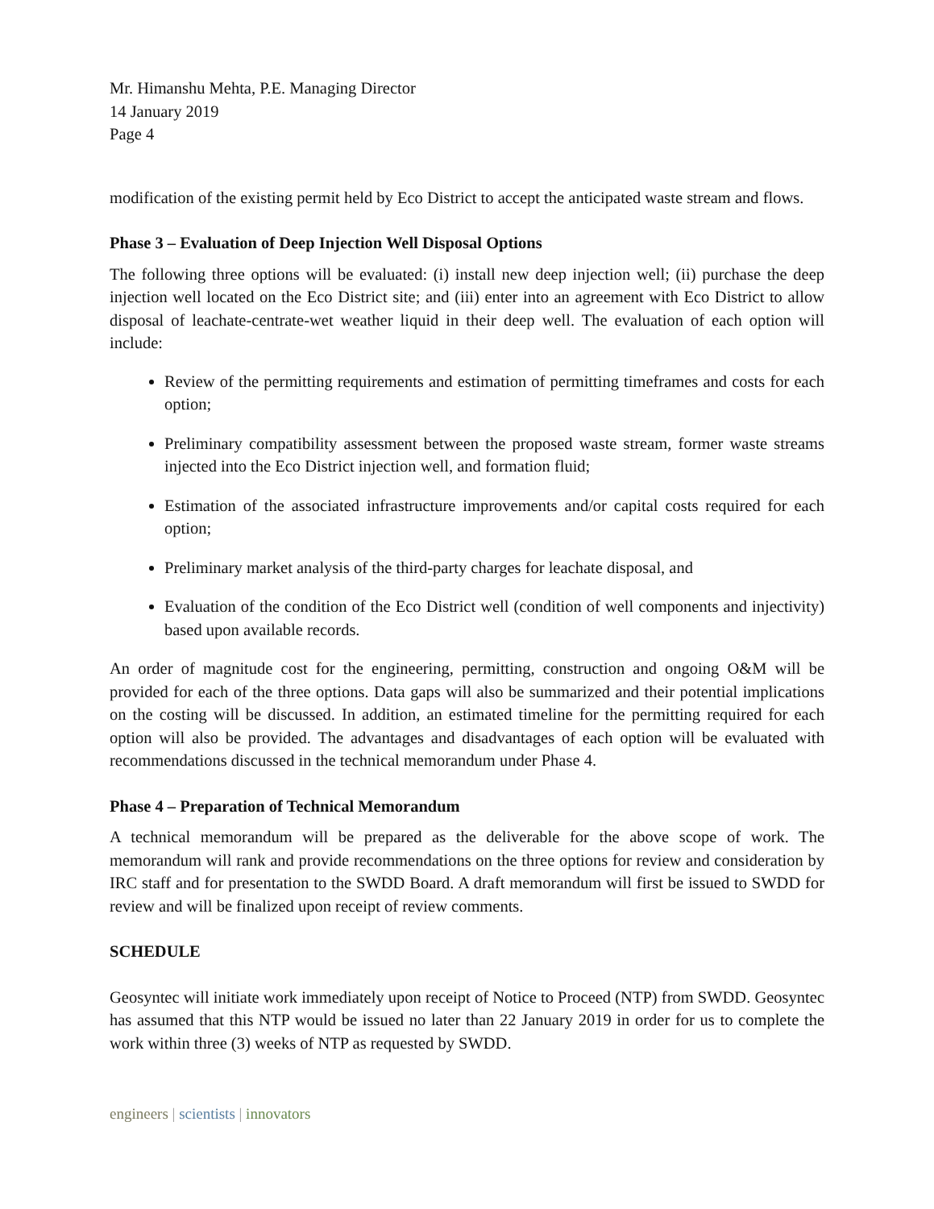Mr. Himanshu Mehta, P.E. Managing Director
14 January 2019
Page 4
modification of the existing permit held by Eco District to accept the anticipated waste stream and flows.
Phase 3 – Evaluation of Deep Injection Well Disposal Options
The following three options will be evaluated: (i) install new deep injection well; (ii) purchase the deep injection well located on the Eco District site; and (iii) enter into an agreement with Eco District to allow disposal of leachate-centrate-wet weather liquid in their deep well. The evaluation of each option will include:
Review of the permitting requirements and estimation of permitting timeframes and costs for each option;
Preliminary compatibility assessment between the proposed waste stream, former waste streams injected into the Eco District injection well, and formation fluid;
Estimation of the associated infrastructure improvements and/or capital costs required for each option;
Preliminary market analysis of the third-party charges for leachate disposal, and
Evaluation of the condition of the Eco District well (condition of well components and injectivity) based upon available records.
An order of magnitude cost for the engineering, permitting, construction and ongoing O&M will be provided for each of the three options. Data gaps will also be summarized and their potential implications on the costing will be discussed. In addition, an estimated timeline for the permitting required for each option will also be provided. The advantages and disadvantages of each option will be evaluated with recommendations discussed in the technical memorandum under Phase 4.
Phase 4 – Preparation of Technical Memorandum
A technical memorandum will be prepared as the deliverable for the above scope of work. The memorandum will rank and provide recommendations on the three options for review and consideration by IRC staff and for presentation to the SWDD Board. A draft memorandum will first be issued to SWDD for review and will be finalized upon receipt of review comments.
SCHEDULE
Geosyntec will initiate work immediately upon receipt of Notice to Proceed (NTP) from SWDD. Geosyntec has assumed that this NTP would be issued no later than 22 January 2019 in order for us to complete the work within three (3) weeks of NTP as requested by SWDD.
engineers | scientists | innovators